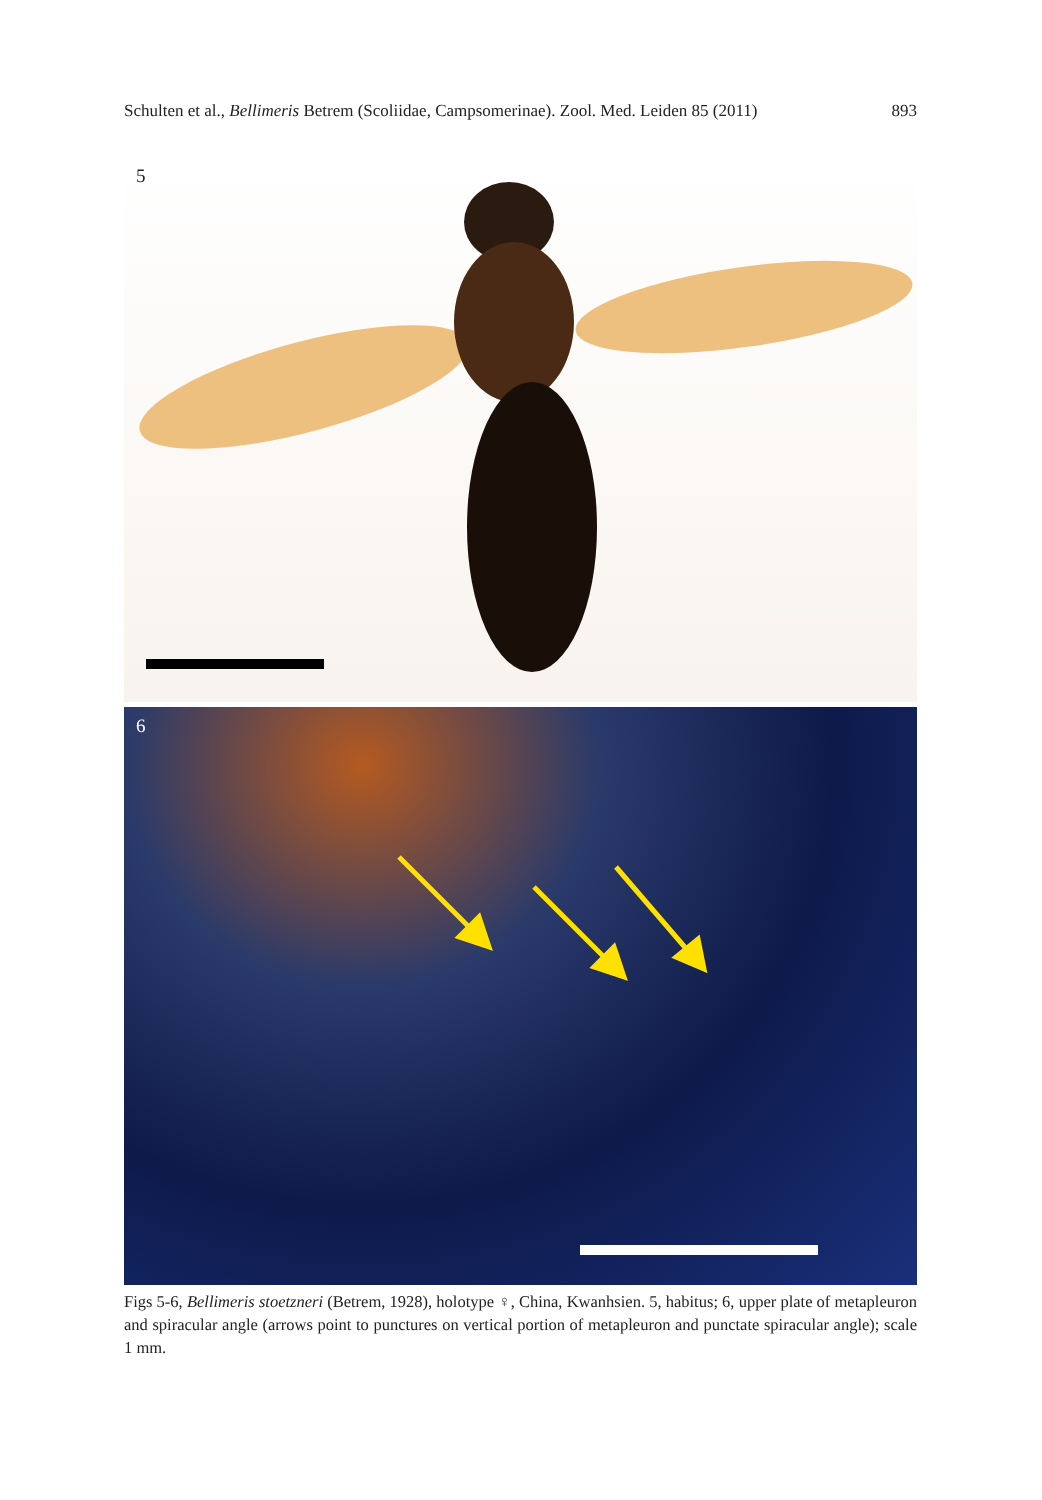Schulten et al., Bellimeris Betrem (Scoliidae, Campsomerinae). Zool. Med. Leiden 85 (2011) 893
5
6
Figs 5-6, Bellimeris stoetzneri (Betrem, 1928), holotype ♀, China, Kwanhsien. 5, habitus; 6, upper plate of metapleuron and spiracular angle (arrows point to punctures on vertical portion of metapleuron and punctate spiracular angle); scale 1 mm.